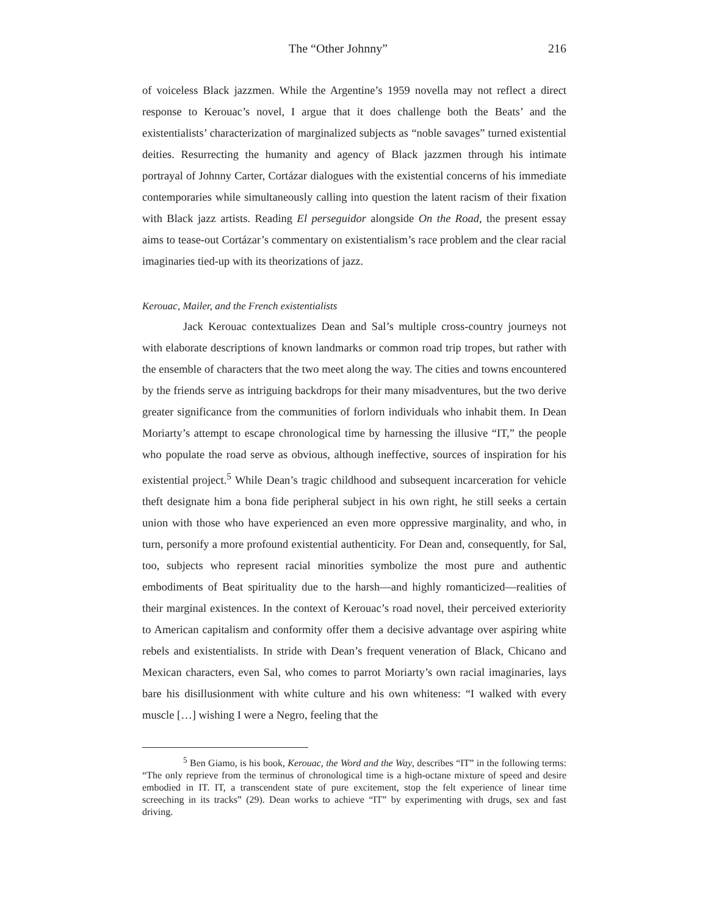The “Other Johnny” 216
of voiceless Black jazzmen. While the Argentine’s 1959 novella may not reflect a direct response to Kerouac’s novel, I argue that it does challenge both the Beats’ and the existentialists’ characterization of marginalized subjects as “noble savages” turned existential deities. Resurrecting the humanity and agency of Black jazzmen through his intimate portrayal of Johnny Carter, Cortázar dialogues with the existential concerns of his immediate contemporaries while simultaneously calling into question the latent racism of their fixation with Black jazz artists. Reading El perseguidor alongside On the Road, the present essay aims to tease-out Cortázar’s commentary on existentialism’s race problem and the clear racial imaginaries tied-up with its theorizations of jazz.
Kerouac, Mailer, and the French existentialists
Jack Kerouac contextualizes Dean and Sal’s multiple cross-country journeys not with elaborate descriptions of known landmarks or common road trip tropes, but rather with the ensemble of characters that the two meet along the way. The cities and towns encountered by the friends serve as intriguing backdrops for their many misadventures, but the two derive greater significance from the communities of forlorn individuals who inhabit them. In Dean Moriarty’s attempt to escape chronological time by harnessing the illusive “IT,” the people who populate the road serve as obvious, although ineffective, sources of inspiration for his existential project.<sup>5</sup> While Dean’s tragic childhood and subsequent incarceration for vehicle theft designate him a bona fide peripheral subject in his own right, he still seeks a certain union with those who have experienced an even more oppressive marginality, and who, in turn, personify a more profound existential authenticity. For Dean and, consequently, for Sal, too, subjects who represent racial minorities symbolize the most pure and authentic embodiments of Beat spirituality due to the harsh—and highly romanticized—realities of their marginal existences. In the context of Kerouac’s road novel, their perceived exteriority to American capitalism and conformity offer them a decisive advantage over aspiring white rebels and existentialists. In stride with Dean’s frequent veneration of Black, Chicano and Mexican characters, even Sal, who comes to parrot Moriarty’s own racial imaginaries, lays bare his disillusionment with white culture and his own whiteness: “I walked with every muscle […] wishing I were a Negro, feeling that the
<sup>5</sup> Ben Giamo, is his book, Kerouac, the Word and the Way, describes “IT” in the following terms: “The only reprieve from the terminus of chronological time is a high-octane mixture of speed and desire embodied in IT. IT, a transcendent state of pure excitement, stop the felt experience of linear time screeching in its tracks” (29). Dean works to achieve “IT” by experimenting with drugs, sex and fast driving.